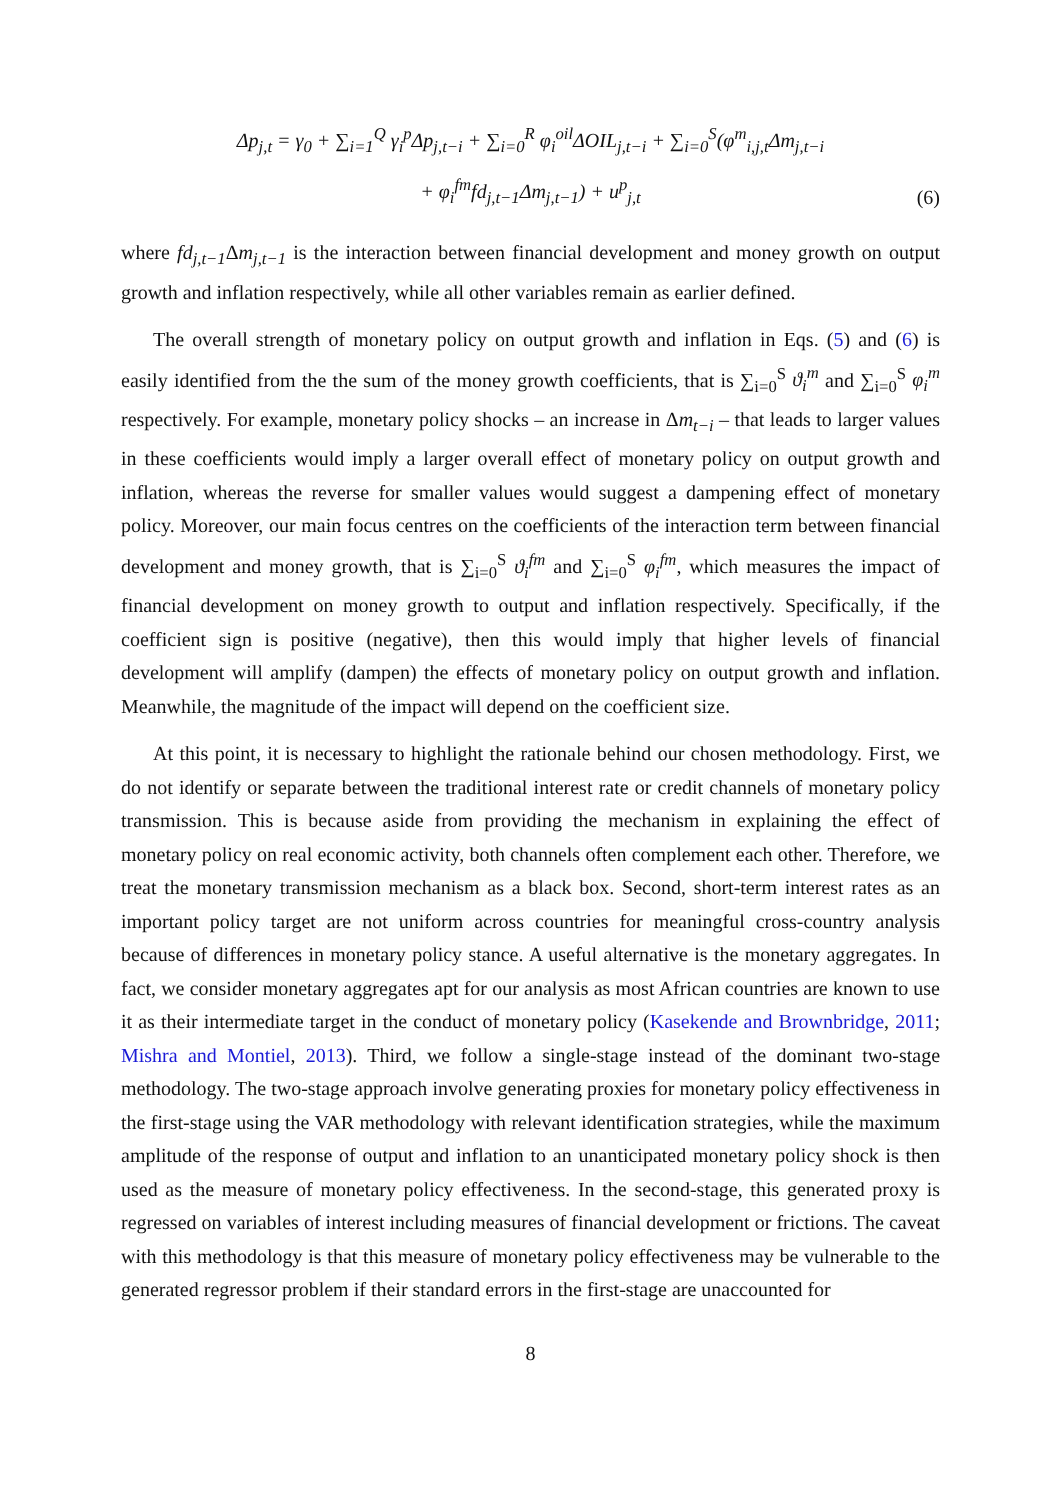Δp<sub>j,t</sub> = γ<sub>0</sub> + ∑<sub>i=1</sub><sup>Q</sup> γ<sub>i</sub><sup>p</sup>Δp<sub>j,t−i</sub> + ∑<sub>i=0</sub><sup>R</sup> φ<sub>i</sub><sup>oil</sup>ΔOIL<sub>j,t−i</sub> + ∑<sub>i=0</sub><sup>S</sup>(φ<sup>m</sup><sub>i,j,t</sub>Δm<sub>j,t−i</sub>
+ φ<sub>i</sub><sup>fm</sup>fd<sub>j,t−1</sub>Δm<sub>j,t−1</sub>) + u<sup>p</sup><sub>j,t</sub>
(6)
where fd<sub>j,t−1</sub> Δm<sub>j,t−1</sub> is the interaction between financial development and money growth on output growth and inflation respectively, while all other variables remain as earlier defined.
The overall strength of monetary policy on output growth and inflation in Eqs. (5) and (6) is easily identified from the the sum of the money growth coefficients, that is ∑<sub>i=0</sub><sup>S</sup> ϑ<sub>i</sub><sup>m</sup> and ∑<sub>i=0</sub><sup>S</sup> φ<sub>i</sub><sup>m</sup> respectively. For example, monetary policy shocks – an increase in Δm<sub>t−i</sub> – that leads to larger values in these coefficients would imply a larger overall effect of monetary policy on output growth and inflation, whereas the reverse for smaller values would suggest a dampening effect of monetary policy. Moreover, our main focus centres on the coefficients of the interaction term between financial development and money growth, that is ∑<sub>i=0</sub><sup>S</sup> ϑ<sub>i</sub><sup>fm</sup> and ∑<sub>i=0</sub><sup>S</sup> φ<sub>i</sub><sup>fm</sup>, which measures the impact of financial development on money growth to output and inflation respectively. Specifically, if the coefficient sign is positive (negative), then this would imply that higher levels of financial development will amplify (dampen) the effects of monetary policy on output growth and inflation. Meanwhile, the magnitude of the impact will depend on the coefficient size.
At this point, it is necessary to highlight the rationale behind our chosen methodology. First, we do not identify or separate between the traditional interest rate or credit channels of monetary policy transmission. This is because aside from providing the mechanism in explaining the effect of monetary policy on real economic activity, both channels often complement each other. Therefore, we treat the monetary transmission mechanism as a black box. Second, short-term interest rates as an important policy target are not uniform across countries for meaningful cross-country analysis because of differences in monetary policy stance. A useful alternative is the monetary aggregates. In fact, we consider monetary aggregates apt for our analysis as most African countries are known to use it as their intermediate target in the conduct of monetary policy (Kasekende and Brownbridge, 2011; Mishra and Montiel, 2013). Third, we follow a single-stage instead of the dominant two-stage methodology. The two-stage approach involve generating proxies for monetary policy effectiveness in the first-stage using the VAR methodology with relevant identification strategies, while the maximum amplitude of the response of output and inflation to an unanticipated monetary policy shock is then used as the measure of monetary policy effectiveness. In the second-stage, this generated proxy is regressed on variables of interest including measures of financial development or frictions. The caveat with this methodology is that this measure of monetary policy effectiveness may be vulnerable to the generated regressor problem if their standard errors in the first-stage are unaccounted for
8